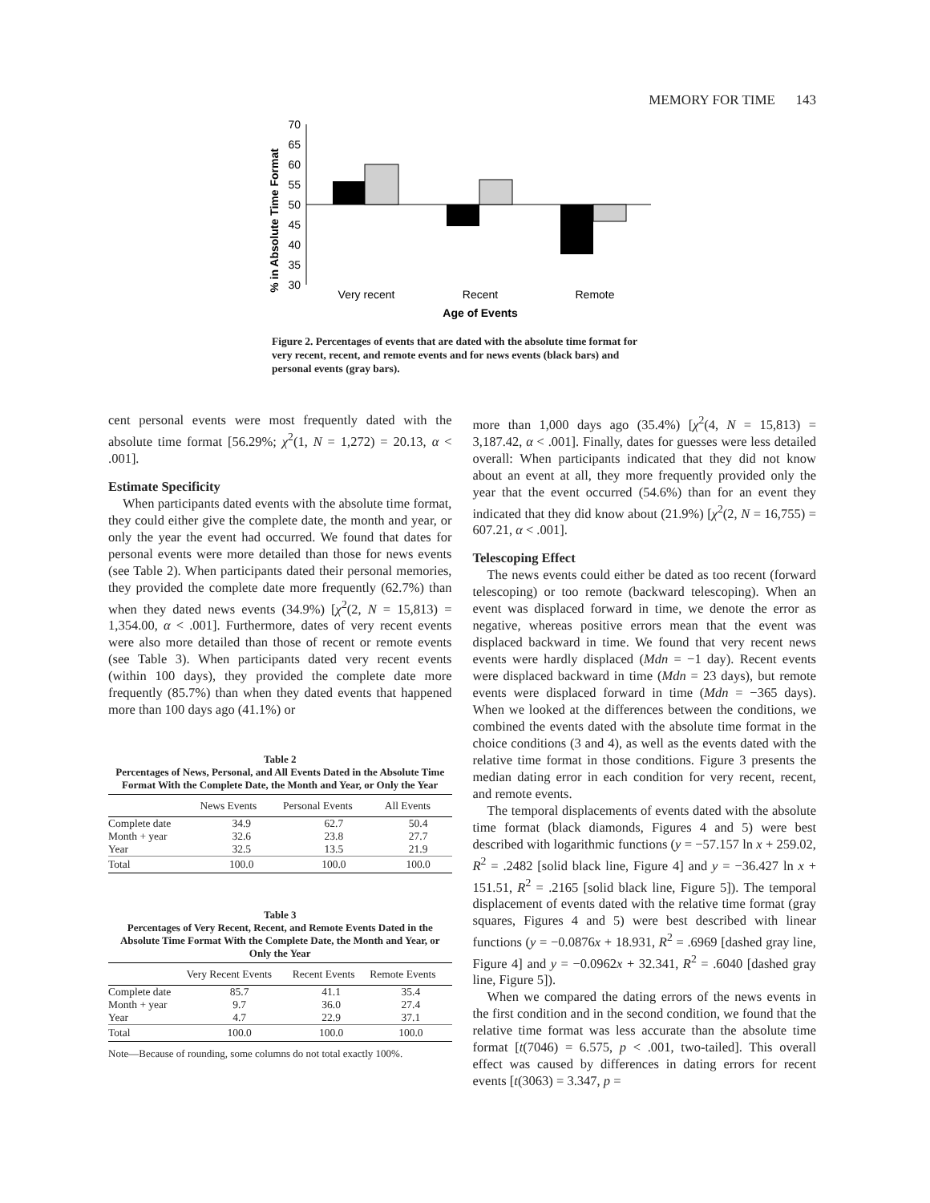MEMORY FOR TIME 143
% in Absolute Time Format
70
65
60
55
50
45
40
35
30
Very recent
Recent
Remote
Age of Events
Figure 2. Percentages of events that are dated with the absolute time format for very recent, recent, and remote events and for news events (black bars) and personal events (gray bars).
cent personal events were most frequently dated with the absolute time format [56.29%; χ<sup>2</sup>(1, N = 1,272) = 20.13, α < .001].
Estimate Specificity
When participants dated events with the absolute time format, they could either give the complete date, the month and year, or only the year the event had occurred. We found that dates for personal events were more detailed than those for news events (see Table 2). When participants dated their personal memories, they provided the complete date more frequently (62.7%) than when they dated news events (34.9%) [χ<sup>2</sup>(2, N = 15,813) = 1,354.00, α < .001]. Furthermore, dates of very recent events were also more detailed than those of recent or remote events (see Table 3). When participants dated very recent events (within 100 days), they provided the complete date more frequently (85.7%) than when they dated events that happened more than 100 days ago (41.1%) or
Table 2
Percentages of News, Personal, and All Events Dated in the Absolute Time Format With the Complete Date, the Month and Year, or Only the Year
| | News Events | Personal Events | All Events |
| --- | --- | --- | --- |
| Complete date | 34.9 | 62.7 | 50.4 |
| Month + year | 32.6 | 23.8 | 27.7 |
| Year | 32.5 | 13.5 | 21.9 |
| Total | 100.0 | 100.0 | 100.0 |
Table 3
Percentages of Very Recent, Recent, and Remote Events Dated in the Absolute Time Format With the Complete Date, the Month and Year, or Only the Year
| | Very Recent Events | Recent Events | Remote Events |
| --- | --- | --- | --- |
| Complete date | 85.7 | 41.1 | 35.4 |
| Month + year | 9.7 | 36.0 | 27.4 |
| Year | 4.7 | 22.9 | 37.1 |
| Total | 100.0 | 100.0 | 100.0 |
Note—Because of rounding, some columns do not total exactly 100%.
more than 1,000 days ago (35.4%) [χ<sup>2</sup>(4, N = 15,813) = 3,187.42, α < .001]. Finally, dates for guesses were less detailed overall: When participants indicated that they did not know about an event at all, they more frequently provided only the year that the event occurred (54.6%) than for an event they indicated that they did know about (21.9%) [χ<sup>2</sup>(2, N = 16,755) = 607.21, α < .001].
Telescoping Effect
The news events could either be dated as too recent (forward telescoping) or too remote (backward telescoping). When an event was displaced forward in time, we denote the error as negative, whereas positive errors mean that the event was displaced backward in time. We found that very recent news events were hardly displaced (Mdn = −1 day). Recent events were displaced backward in time (Mdn = 23 days), but remote events were displaced forward in time (Mdn = −365 days). When we looked at the differences between the conditions, we combined the events dated with the absolute time format in the choice conditions (3 and 4), as well as the events dated with the relative time format in those conditions. Figure 3 presents the median dating error in each condition for very recent, recent, and remote events.
The temporal displacements of events dated with the absolute time format (black diamonds, Figures 4 and 5) were best described with logarithmic functions (y = −57.157 ln x + 259.02, R<sup>2</sup> = .2482 [solid black line, Figure 4] and y = −36.427 ln x + 151.51, R<sup>2</sup> = .2165 [solid black line, Figure 5]). The temporal displacement of events dated with the relative time format (gray squares, Figures 4 and 5) were best described with linear functions (y = −0.0876x + 18.931, R<sup>2</sup> = .6969 [dashed gray line, Figure 4] and y = −0.0962x + 32.341, R<sup>2</sup> = .6040 [dashed gray line, Figure 5]).
When we compared the dating errors of the news events in the first condition and in the second condition, we found that the relative time format was less accurate than the absolute time format [t(7046) = 6.575, p < .001, two-tailed]. This overall effect was caused by differences in dating errors for recent events [t(3063) = 3.347, p =